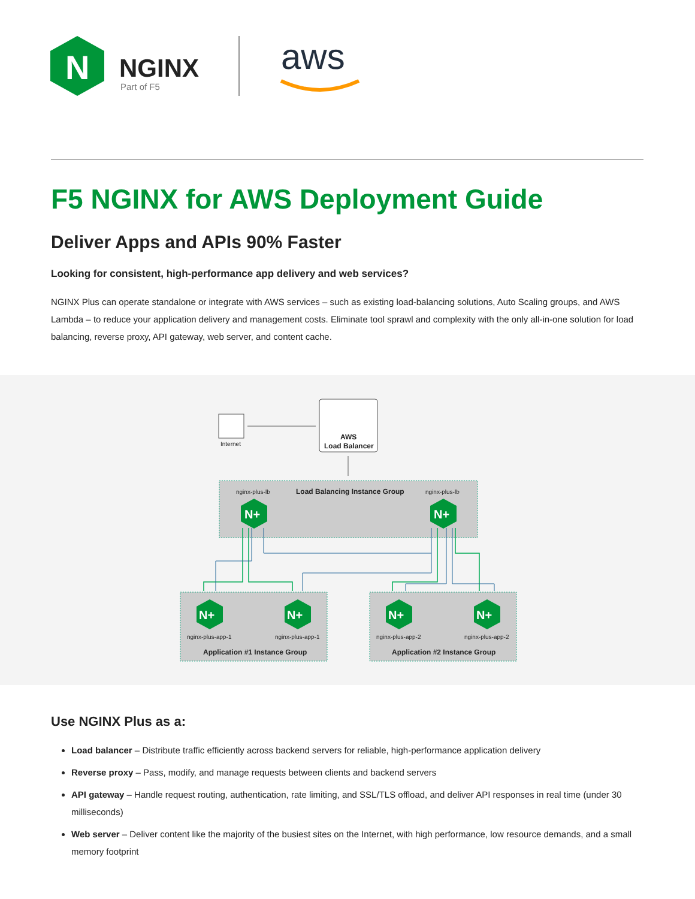N
NGINX
Part of F5
aws
F5 NGINX for AWS Deployment Guide
Deliver Apps and APIs 90% Faster
Looking for consistent, high-performance app delivery and web services?
NGINX Plus can operate standalone or integrate with AWS services – such as existing load-balancing solutions, Auto Scaling groups, and AWS Lambda – to reduce your application delivery and management costs. Eliminate tool sprawl and complexity with the only all-in-one solution for load balancing, reverse proxy, API gateway, web server, and content cache.
N+
N+
N+
N+
N+
N+
Internet
AWS
Load Balancer
nginx-plus-lb
nginx-plus-lb
Load Balancing Instance Group
nginx-plus-app-1
nginx-plus-app-1
nginx-plus-app-2
nginx-plus-app-2
Application #1 Instance Group
Application #2 Instance Group
Use NGINX Plus as a:
Load balancer – Distribute traffic efficiently across backend servers for reliable, high-performance application delivery
Reverse proxy – Pass, modify, and manage requests between clients and backend servers
API gateway – Handle request routing, authentication, rate limiting, and SSL/TLS offload, and deliver API responses in real time (under 30 milliseconds)
Web server – Deliver content like the majority of the busiest sites on the Internet, with high performance, low resource demands, and a small memory footprint